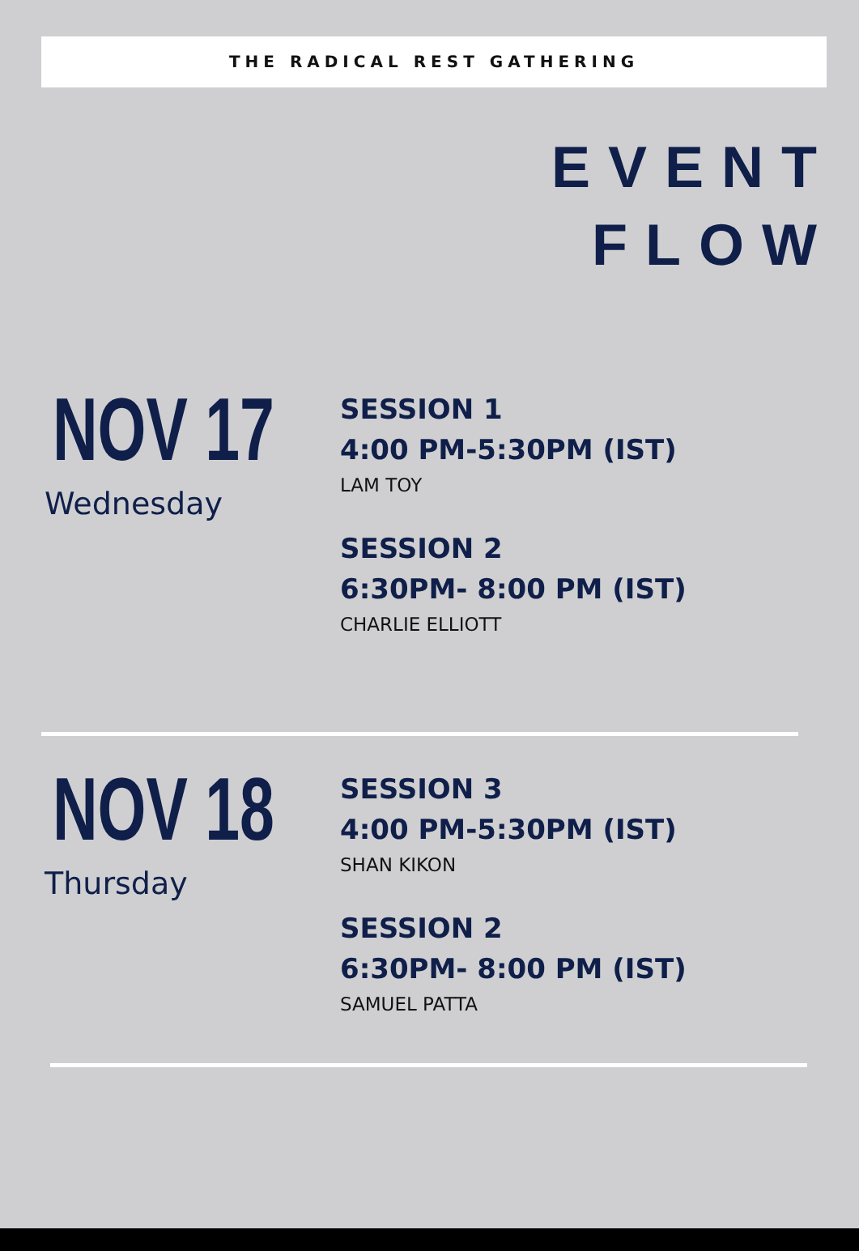THE RADICAL REST GATHERING
EVENT
FLOW
NOV 17
Wednesday
SESSION 1
4:00 PM-5:30PM (IST)
LAM TOY
SESSION 2
6:30PM- 8:00 PM (IST)
CHARLIE ELLIOTT
NOV 18
Thursday
SESSION 3
4:00 PM-5:30PM (IST)
SHAN KIKON
SESSION 2
6:30PM- 8:00 PM (IST)
SAMUEL PATTA